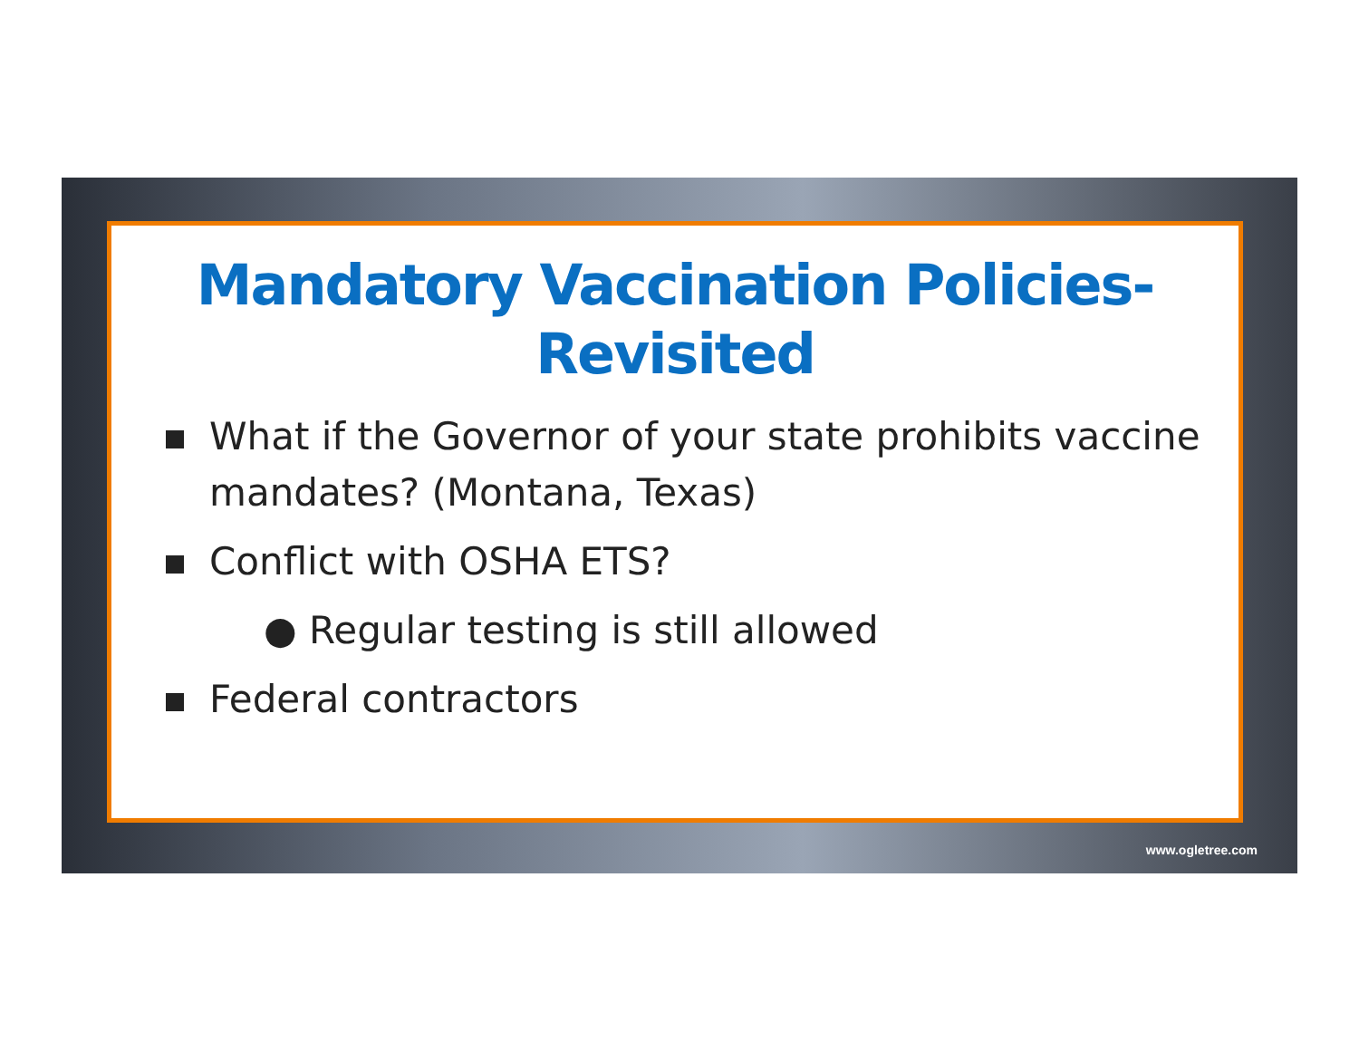Mandatory Vaccination Policies-
Revisited
What if the Governor of your state prohibits vaccine mandates? (Montana, Texas)
Conflict with OSHA ETS?
● Regular testing is still allowed
Federal contractors
www.ogletree.com